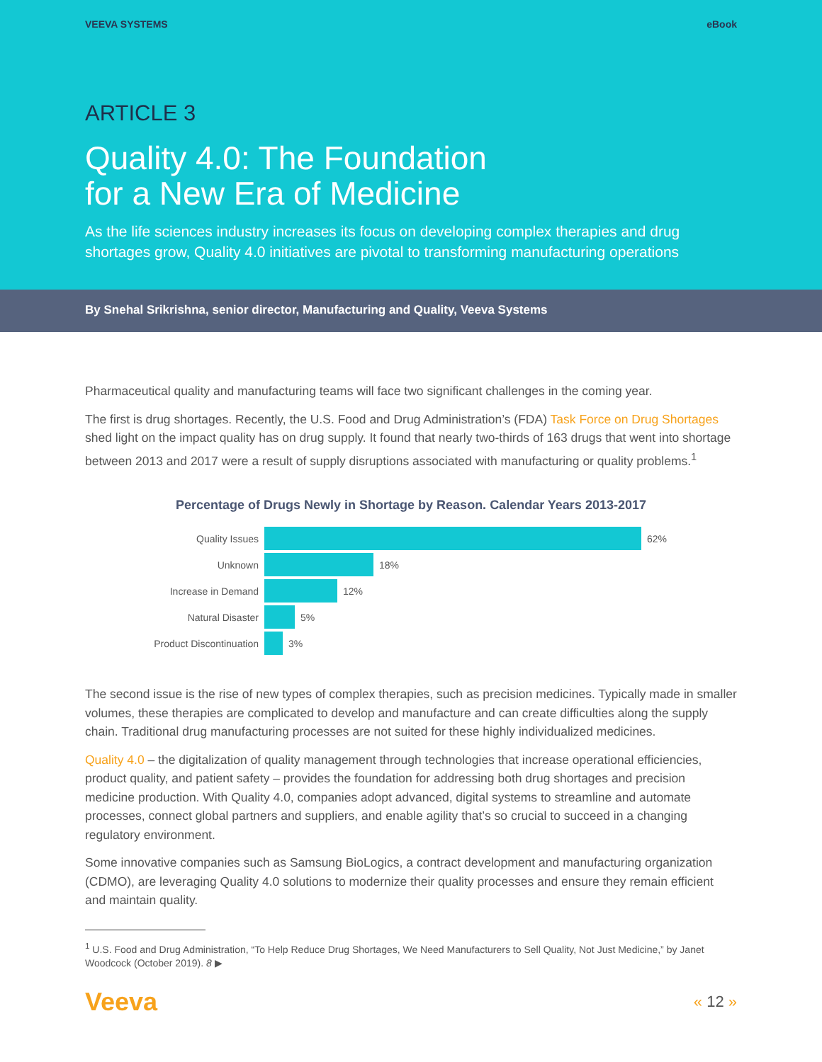VEEVA SYSTEMS eBook
ARTICLE 3
Quality 4.0: The Foundation
for a New Era of Medicine
As the life sciences industry increases its focus on developing complex therapies and drug shortages grow, Quality 4.0 initiatives are pivotal to transforming manufacturing operations
By Snehal Srikrishna, senior director, Manufacturing and Quality, Veeva Systems
Pharmaceutical quality and manufacturing teams will face two significant challenges in the coming year.
The first is drug shortages. Recently, the U.S. Food and Drug Administration’s (FDA) Task Force on Drug Shortages shed light on the impact quality has on drug supply. It found that nearly two-thirds of 163 drugs that went into shortage between 2013 and 2017 were a result of supply disruptions associated with manufacturing or quality problems.<sup>1</sup>
Percentage of Drugs Newly in Shortage by Reason. Calendar Years 2013-2017
Quality Issues 62%
Unknown 18%
Increase in Demand 12%
Natural Disaster 5%
Product Discontinuation 3%
The second issue is the rise of new types of complex therapies, such as precision medicines. Typically made in smaller volumes, these therapies are complicated to develop and manufacture and can create difficulties along the supply chain. Traditional drug manufacturing processes are not suited for these highly individualized medicines.
Quality 4.0 – the digitalization of quality management through technologies that increase operational efficiencies, product quality, and patient safety – provides the foundation for addressing both drug shortages and precision medicine production. With Quality 4.0, companies adopt advanced, digital systems to streamline and automate processes, connect global partners and suppliers, and enable agility that’s so crucial to succeed in a changing regulatory environment.
Some innovative companies such as Samsung BioLogics, a contract development and manufacturing organization (CDMO), are leveraging Quality 4.0 solutions to modernize their quality processes and ensure they remain efficient and maintain quality.
<sup>1</sup> U.S. Food and Drug Administration, “To Help Reduce Drug Shortages, We Need Manufacturers to Sell Quality, Not Just Medicine,” by Janet Woodcock (October 2019). 8 ▶
Veeva « 12 »